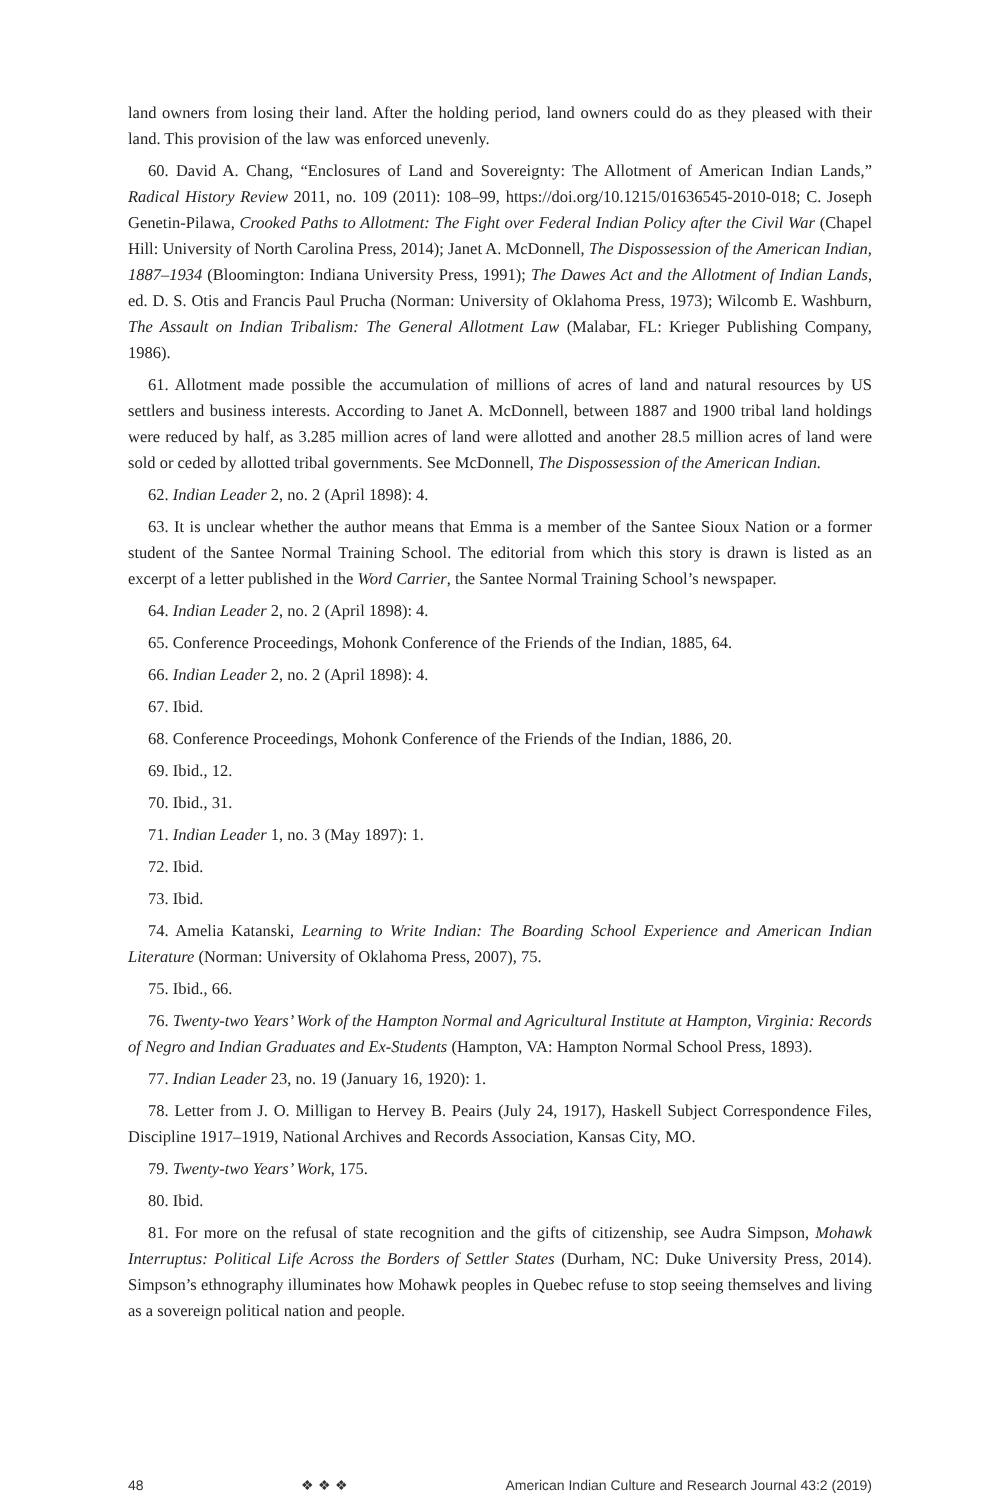land owners from losing their land. After the holding period, land owners could do as they pleased with their land. This provision of the law was enforced unevenly.
60. David A. Chang, “Enclosures of Land and Sovereignty: The Allotment of American Indian Lands,” Radical History Review 2011, no. 109 (2011): 108–99, https://doi.org/10.1215/01636545-2010-018; C. Joseph Genetin-Pilawa, Crooked Paths to Allotment: The Fight over Federal Indian Policy after the Civil War (Chapel Hill: University of North Carolina Press, 2014); Janet A. McDonnell, The Dispossession of the American Indian, 1887–1934 (Bloomington: Indiana University Press, 1991); The Dawes Act and the Allotment of Indian Lands, ed. D. S. Otis and Francis Paul Prucha (Norman: University of Oklahoma Press, 1973); Wilcomb E. Washburn, The Assault on Indian Tribalism: The General Allotment Law (Malabar, FL: Krieger Publishing Company, 1986).
61. Allotment made possible the accumulation of millions of acres of land and natural resources by US settlers and business interests. According to Janet A. McDonnell, between 1887 and 1900 tribal land holdings were reduced by half, as 3.285 million acres of land were allotted and another 28.5 million acres of land were sold or ceded by allotted tribal governments. See McDonnell, The Dispossession of the American Indian.
62. Indian Leader 2, no. 2 (April 1898): 4.
63. It is unclear whether the author means that Emma is a member of the Santee Sioux Nation or a former student of the Santee Normal Training School. The editorial from which this story is drawn is listed as an excerpt of a letter published in the Word Carrier, the Santee Normal Training School’s newspaper.
64. Indian Leader 2, no. 2 (April 1898): 4.
65. Conference Proceedings, Mohonk Conference of the Friends of the Indian, 1885, 64.
66. Indian Leader 2, no. 2 (April 1898): 4.
67. Ibid.
68. Conference Proceedings, Mohonk Conference of the Friends of the Indian, 1886, 20.
69. Ibid., 12.
70. Ibid., 31.
71. Indian Leader 1, no. 3 (May 1897): 1.
72. Ibid.
73. Ibid.
74. Amelia Katanski, Learning to Write Indian: The Boarding School Experience and American Indian Literature (Norman: University of Oklahoma Press, 2007), 75.
75. Ibid., 66.
76. Twenty-two Years’ Work of the Hampton Normal and Agricultural Institute at Hampton, Virginia: Records of Negro and Indian Graduates and Ex-Students (Hampton, VA: Hampton Normal School Press, 1893).
77. Indian Leader 23, no. 19 (January 16, 1920): 1.
78. Letter from J. O. Milligan to Hervey B. Peairs (July 24, 1917), Haskell Subject Correspondence Files, Discipline 1917–1919, National Archives and Records Association, Kansas City, MO.
79. Twenty-two Years’ Work, 175.
80. Ibid.
81. For more on the refusal of state recognition and the gifts of citizenship, see Audra Simpson, Mohawk Interruptus: Political Life Across the Borders of Settler States (Durham, NC: Duke University Press, 2014). Simpson’s ethnography illuminates how Mohawk peoples in Quebec refuse to stop seeing themselves and living as a sovereign political nation and people.
48 ❖ ❖ ❖ American Indian Culture and Research Journal 43:2 (2019)